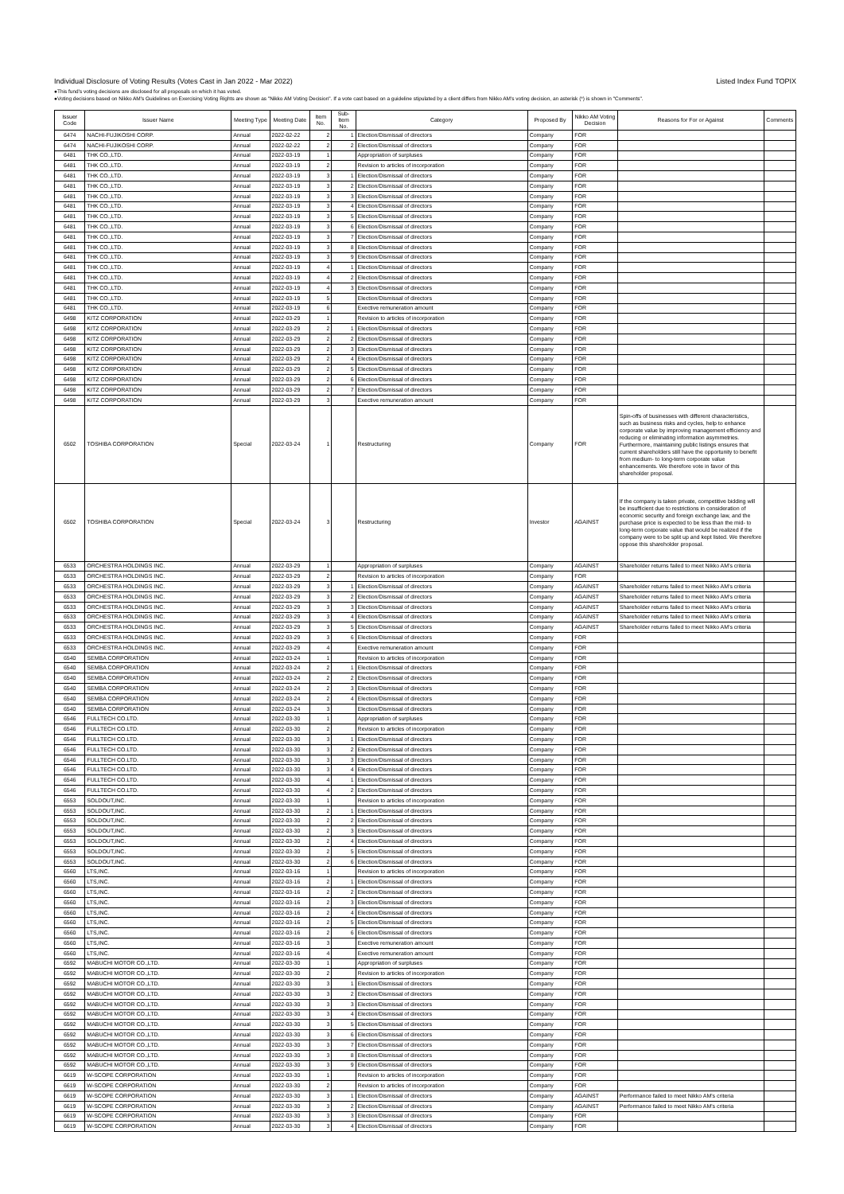Individual Disclosure of Voting Results (Votes Cast in Jan 2022 - Mar 2022) Listed Index Fund TOPIX
●This fund's voting decisions are disclosed for all proposals on which it has voted.
●Voting decisions based on Nikko AM's Guidelines on Exercising Voting Rights are shown as "Nikko AM Voting Decision". If a vote cast based on a guideline stipulated by a client differs from Nikko AM's voting decision, an asterisk (*) is shown in "Comments".
| Issuer Code | Issuer Name | Meeting Type | Meeting Date | Item No. | Sub-Item No. | Category | Proposed By | Nikko AM Voting Decision | Reasons for For or Against | Comments |
| --- | --- | --- | --- | --- | --- | --- | --- | --- | --- | --- |
| 6474 | NACHI-FUJIKOSHI CORP. | Annual | 2022-02-22 | 2 | 1 | Election/Dismissal of directors | Company | FOR | | |
| 6474 | NACHI-FUJIKOSHI CORP. | Annual | 2022-02-22 | 2 | 2 | Election/Dismissal of directors | Company | FOR | | |
| 6481 | THK CO.,LTD. | Annual | 2022-03-19 | 1 | | Appropriation of surpluses | Company | FOR | | |
| 6481 | THK CO.,LTD. | Annual | 2022-03-19 | 2 | | Revision to articles of incorporation | Company | FOR | | |
| 6481 | THK CO.,LTD. | Annual | 2022-03-19 | 3 | 1 | Election/Dismissal of directors | Company | FOR | | |
| 6481 | THK CO.,LTD. | Annual | 2022-03-19 | 3 | 2 | Election/Dismissal of directors | Company | FOR | | |
| 6481 | THK CO.,LTD. | Annual | 2022-03-19 | 3 | 3 | Election/Dismissal of directors | Company | FOR | | |
| 6481 | THK CO.,LTD. | Annual | 2022-03-19 | 3 | 4 | Election/Dismissal of directors | Company | FOR | | |
| 6481 | THK CO.,LTD. | Annual | 2022-03-19 | 3 | 5 | Election/Dismissal of directors | Company | FOR | | |
| 6481 | THK CO.,LTD. | Annual | 2022-03-19 | 3 | 6 | Election/Dismissal of directors | Company | FOR | | |
| 6481 | THK CO.,LTD. | Annual | 2022-03-19 | 3 | 7 | Election/Dismissal of directors | Company | FOR | | |
| 6481 | THK CO.,LTD. | Annual | 2022-03-19 | 3 | 8 | Election/Dismissal of directors | Company | FOR | | |
| 6481 | THK CO.,LTD. | Annual | 2022-03-19 | 3 | 9 | Election/Dismissal of directors | Company | FOR | | |
| 6481 | THK CO.,LTD. | Annual | 2022-03-19 | 4 | 1 | Election/Dismissal of directors | Company | FOR | | |
| 6481 | THK CO.,LTD. | Annual | 2022-03-19 | 4 | 2 | Election/Dismissal of directors | Company | FOR | | |
| 6481 | THK CO.,LTD. | Annual | 2022-03-19 | 4 | 3 | Election/Dismissal of directors | Company | FOR | | |
| 6481 | THK CO.,LTD. | Annual | 2022-03-19 | 5 | | Election/Dismissal of directors | Company | FOR | | |
| 6481 | THK CO.,LTD. | Annual | 2022-03-19 | 6 | | Exective remuneration amount | Company | FOR | | |
| 6498 | KITZ CORPORATION | Annual | 2022-03-29 | 1 | | Revision to articles of incorporation | Company | FOR | | |
| 6498 | KITZ CORPORATION | Annual | 2022-03-29 | 2 | 1 | Election/Dismissal of directors | Company | FOR | | |
| 6498 | KITZ CORPORATION | Annual | 2022-03-29 | 2 | 2 | Election/Dismissal of directors | Company | FOR | | |
| 6498 | KITZ CORPORATION | Annual | 2022-03-29 | 2 | 3 | Election/Dismissal of directors | Company | FOR | | |
| 6498 | KITZ CORPORATION | Annual | 2022-03-29 | 2 | 4 | Election/Dismissal of directors | Company | FOR | | |
| 6498 | KITZ CORPORATION | Annual | 2022-03-29 | 2 | 5 | Election/Dismissal of directors | Company | FOR | | |
| 6498 | KITZ CORPORATION | Annual | 2022-03-29 | 2 | 6 | Election/Dismissal of directors | Company | FOR | | |
| 6498 | KITZ CORPORATION | Annual | 2022-03-29 | 2 | 7 | Election/Dismissal of directors | Company | FOR | | |
| 6498 | KITZ CORPORATION | Annual | 2022-03-29 | 3 | | Exective remuneration amount | Company | FOR | | |
| 6502 | TOSHIBA CORPORATION | Special | 2022-03-24 | 1 | | Restructuring | Company | FOR | Spin-offs of businesses with different characteristics, such as business risks and cycles, help to enhance corporate value by improving management efficiency and reducing or eliminating information asymmetries. Furthermore, maintaining public listings ensures that current shareholders still have the opportunity to benefit from medium- to long-term corporate value enhancements. We therefore vote in favor of this shareholder proposal. | |
| 6502 | TOSHIBA CORPORATION | Special | 2022-03-24 | 3 | | Restructuring | Investor | AGAINST | If the company is taken private, competitive bidding will be insufficient due to restrictions in consideration of economic security and foreign exchange law, and the purchase price is expected to be less than the mid- to long-term corporate value that would be realized if the company were to be split up and kept listed. We therefore oppose this shareholder proposal. | |
| 6533 | ORCHESTRA HOLDINGS INC. | Annual | 2022-03-29 | 1 | | Appropriation of surpluses | Company | AGAINST | Shareholder returns failed to meet Nikko AM's criteria | |
| 6533 | ORCHESTRA HOLDINGS INC. | Annual | 2022-03-29 | 2 | | Revision to articles of incorporation | Company | FOR | | |
| 6533 | ORCHESTRA HOLDINGS INC. | Annual | 2022-03-29 | 3 | 1 | Election/Dismissal of directors | Company | AGAINST | Shareholder returns failed to meet Nikko AM's criteria | |
| 6533 | ORCHESTRA HOLDINGS INC. | Annual | 2022-03-29 | 3 | 2 | Election/Dismissal of directors | Company | AGAINST | Shareholder returns failed to meet Nikko AM's criteria | |
| 6533 | ORCHESTRA HOLDINGS INC. | Annual | 2022-03-29 | 3 | 3 | Election/Dismissal of directors | Company | AGAINST | Shareholder returns failed to meet Nikko AM's criteria | |
| 6533 | ORCHESTRA HOLDINGS INC. | Annual | 2022-03-29 | 3 | 4 | Election/Dismissal of directors | Company | AGAINST | Shareholder returns failed to meet Nikko AM's criteria | |
| 6533 | ORCHESTRA HOLDINGS INC. | Annual | 2022-03-29 | 3 | 5 | Election/Dismissal of directors | Company | AGAINST | Shareholder returns failed to meet Nikko AM's criteria | |
| 6533 | ORCHESTRA HOLDINGS INC. | Annual | 2022-03-29 | 3 | 6 | Election/Dismissal of directors | Company | FOR | | |
| 6533 | ORCHESTRA HOLDINGS INC. | Annual | 2022-03-29 | 4 | | Exective remuneration amount | Company | FOR | | |
| 6540 | SEMBA CORPORATION | Annual | 2022-03-24 | 1 | | Revision to articles of incorporation | Company | FOR | | |
| 6540 | SEMBA CORPORATION | Annual | 2022-03-24 | 2 | 1 | Election/Dismissal of directors | Company | FOR | | |
| 6540 | SEMBA CORPORATION | Annual | 2022-03-24 | 2 | 2 | Election/Dismissal of directors | Company | FOR | | |
| 6540 | SEMBA CORPORATION | Annual | 2022-03-24 | 2 | 3 | Election/Dismissal of directors | Company | FOR | | |
| 6540 | SEMBA CORPORATION | Annual | 2022-03-24 | 2 | 4 | Election/Dismissal of directors | Company | FOR | | |
| 6540 | SEMBA CORPORATION | Annual | 2022-03-24 | 3 | | Election/Dismissal of directors | Company | FOR | | |
| 6546 | FULLTECH CO.LTD. | Annual | 2022-03-30 | 1 | | Appropriation of surpluses | Company | FOR | | |
| 6546 | FULLTECH CO.LTD. | Annual | 2022-03-30 | 2 | | Revision to articles of incorporation | Company | FOR | | |
| 6546 | FULLTECH CO.LTD. | Annual | 2022-03-30 | 3 | 1 | Election/Dismissal of directors | Company | FOR | | |
| 6546 | FULLTECH CO.LTD. | Annual | 2022-03-30 | 3 | 2 | Election/Dismissal of directors | Company | FOR | | |
| 6546 | FULLTECH CO.LTD. | Annual | 2022-03-30 | 3 | 3 | Election/Dismissal of directors | Company | FOR | | |
| 6546 | FULLTECH CO.LTD. | Annual | 2022-03-30 | 3 | 4 | Election/Dismissal of directors | Company | FOR | | |
| 6546 | FULLTECH CO.LTD. | Annual | 2022-03-30 | 4 | 1 | Election/Dismissal of directors | Company | FOR | | |
| 6546 | FULLTECH CO.LTD. | Annual | 2022-03-30 | 4 | 2 | Election/Dismissal of directors | Company | FOR | | |
| 6553 | SOLDOUT,INC. | Annual | 2022-03-30 | 1 | | Revision to articles of incorporation | Company | FOR | | |
| 6553 | SOLDOUT,INC. | Annual | 2022-03-30 | 2 | 1 | Election/Dismissal of directors | Company | FOR | | |
| 6553 | SOLDOUT,INC. | Annual | 2022-03-30 | 2 | 2 | Election/Dismissal of directors | Company | FOR | | |
| 6553 | SOLDOUT,INC. | Annual | 2022-03-30 | 2 | 3 | Election/Dismissal of directors | Company | FOR | | |
| 6553 | SOLDOUT,INC. | Annual | 2022-03-30 | 2 | 4 | Election/Dismissal of directors | Company | FOR | | |
| 6553 | SOLDOUT,INC. | Annual | 2022-03-30 | 2 | 5 | Election/Dismissal of directors | Company | FOR | | |
| 6553 | SOLDOUT,INC. | Annual | 2022-03-30 | 2 | 6 | Election/Dismissal of directors | Company | FOR | | |
| 6560 | LTS,INC. | Annual | 2022-03-16 | 1 | | Revision to articles of incorporation | Company | FOR | | |
| 6560 | LTS,INC. | Annual | 2022-03-16 | 2 | 1 | Election/Dismissal of directors | Company | FOR | | |
| 6560 | LTS,INC. | Annual | 2022-03-16 | 2 | 2 | Election/Dismissal of directors | Company | FOR | | |
| 6560 | LTS,INC. | Annual | 2022-03-16 | 2 | 3 | Election/Dismissal of directors | Company | FOR | | |
| 6560 | LTS,INC. | Annual | 2022-03-16 | 2 | 4 | Election/Dismissal of directors | Company | FOR | | |
| 6560 | LTS,INC. | Annual | 2022-03-16 | 2 | 5 | Election/Dismissal of directors | Company | FOR | | |
| 6560 | LTS,INC. | Annual | 2022-03-16 | 2 | 6 | Election/Dismissal of directors | Company | FOR | | |
| 6560 | LTS,INC. | Annual | 2022-03-16 | 3 | | Exective remuneration amount | Company | FOR | | |
| 6560 | LTS,INC. | Annual | 2022-03-16 | 4 | | Exective remuneration amount | Company | FOR | | |
| 6592 | MABUCHI MOTOR CO.,LTD. | Annual | 2022-03-30 | 1 | | Appropriation of surpluses | Company | FOR | | |
| 6592 | MABUCHI MOTOR CO.,LTD. | Annual | 2022-03-30 | 2 | | Revision to articles of incorporation | Company | FOR | | |
| 6592 | MABUCHI MOTOR CO.,LTD. | Annual | 2022-03-30 | 3 | 1 | Election/Dismissal of directors | Company | FOR | | |
| 6592 | MABUCHI MOTOR CO.,LTD. | Annual | 2022-03-30 | 3 | 2 | Election/Dismissal of directors | Company | FOR | | |
| 6592 | MABUCHI MOTOR CO.,LTD. | Annual | 2022-03-30 | 3 | 3 | Election/Dismissal of directors | Company | FOR | | |
| 6592 | MABUCHI MOTOR CO.,LTD. | Annual | 2022-03-30 | 3 | 4 | Election/Dismissal of directors | Company | FOR | | |
| 6592 | MABUCHI MOTOR CO.,LTD. | Annual | 2022-03-30 | 3 | 5 | Election/Dismissal of directors | Company | FOR | | |
| 6592 | MABUCHI MOTOR CO.,LTD. | Annual | 2022-03-30 | 3 | 6 | Election/Dismissal of directors | Company | FOR | | |
| 6592 | MABUCHI MOTOR CO.,LTD. | Annual | 2022-03-30 | 3 | 7 | Election/Dismissal of directors | Company | FOR | | |
| 6592 | MABUCHI MOTOR CO.,LTD. | Annual | 2022-03-30 | 3 | 8 | Election/Dismissal of directors | Company | FOR | | |
| 6592 | MABUCHI MOTOR CO.,LTD. | Annual | 2022-03-30 | 3 | 9 | Election/Dismissal of directors | Company | FOR | | |
| 6619 | W-SCOPE CORPORATION | Annual | 2022-03-30 | 1 | | Revision to articles of incorporation | Company | FOR | | |
| 6619 | W-SCOPE CORPORATION | Annual | 2022-03-30 | 2 | | Revision to articles of incorporation | Company | FOR | | |
| 6619 | W-SCOPE CORPORATION | Annual | 2022-03-30 | 3 | 1 | Election/Dismissal of directors | Company | AGAINST | Performance failed to meet Nikko AM's criteria | |
| 6619 | W-SCOPE CORPORATION | Annual | 2022-03-30 | 3 | 2 | Election/Dismissal of directors | Company | AGAINST | Performance failed to meet Nikko AM's criteria | |
| 6619 | W-SCOPE CORPORATION | Annual | 2022-03-30 | 3 | 3 | Election/Dismissal of directors | Company | FOR | | |
| 6619 | W-SCOPE CORPORATION | Annual | 2022-03-30 | 3 | 4 | Election/Dismissal of directors | Company | FOR | | |